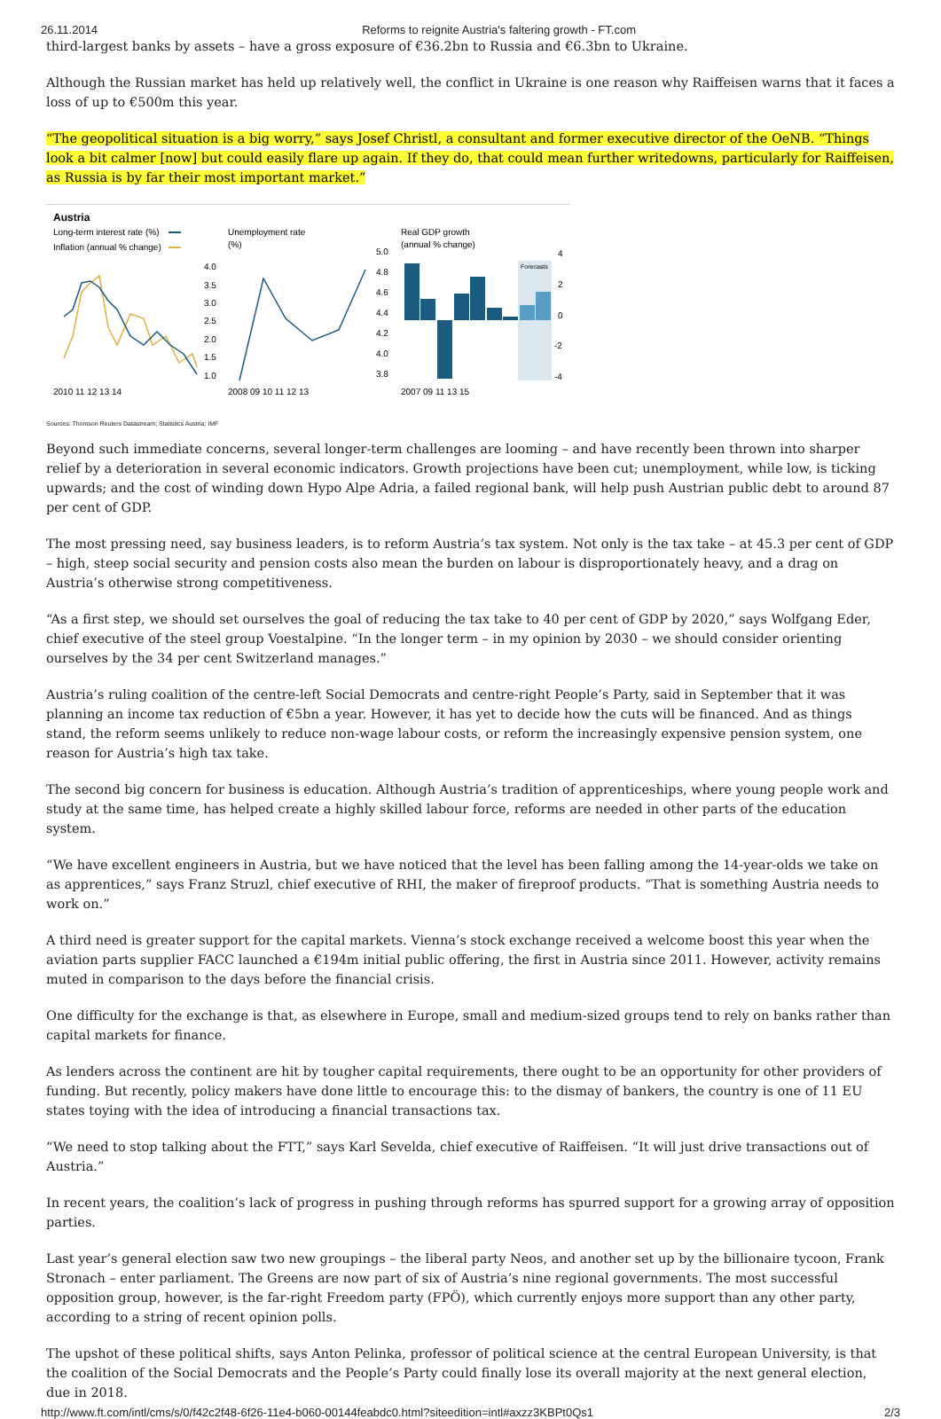26.11.2014 Reforms to reignite Austria's faltering growth - FT.com
third-largest banks by assets – have a gross exposure of €36.2bn to Russia and €6.3bn to Ukraine.
Although the Russian market has held up relatively well, the conflict in Ukraine is one reason why Raiffeisen warns that it faces a loss of up to €500m this year.
“The geopolitical situation is a big worry,” says Josef Christl, a consultant and former executive director of the OeNB. “Things look a bit calmer [now] but could easily flare up again. If they do, that could mean further writedowns, particularly for Raiffeisen, as Russia is by far their most important market.”
Austria
Long-term interest rate (%)
Inflation (annual % change)
4.0
3.5
3.0
2.5
2.0
1.5
1.0
2010 11 12 13 14
Unemployment rate
(%)
5.0
4.8
4.6
4.4
4.2
4.0
3.8
2008 09 10 11 12 13
Real GDP growth
(annual % change)
Forecasts
4
2
0
-2
-4
2007 09 11 13 15
Sources: Thomson Reuters Datastream; Statistics Austria; IMF
Beyond such immediate concerns, several longer-term challenges are looming – and have recently been thrown into sharper relief by a deterioration in several economic indicators. Growth projections have been cut; unemployment, while low, is ticking upwards; and the cost of winding down Hypo Alpe Adria, a failed regional bank, will help push Austrian public debt to around 87 per cent of GDP.
The most pressing need, say business leaders, is to reform Austria’s tax system. Not only is the tax take – at 45.3 per cent of GDP – high, steep social security and pension costs also mean the burden on labour is disproportionately heavy, and a drag on Austria’s otherwise strong competitiveness.
“As a first step, we should set ourselves the goal of reducing the tax take to 40 per cent of GDP by 2020,” says Wolfgang Eder, chief executive of the steel group Voestalpine. “In the longer term – in my opinion by 2030 – we should consider orienting ourselves by the 34 per cent Switzerland manages.”
Austria’s ruling coalition of the centre-left Social Democrats and centre-right People’s Party, said in September that it was planning an income tax reduction of €5bn a year. However, it has yet to decide how the cuts will be financed. And as things stand, the reform seems unlikely to reduce non-wage labour costs, or reform the increasingly expensive pension system, one reason for Austria’s high tax take.
The second big concern for business is education. Although Austria’s tradition of apprenticeships, where young people work and study at the same time, has helped create a highly skilled labour force, reforms are needed in other parts of the education system.
“We have excellent engineers in Austria, but we have noticed that the level has been falling among the 14-year-olds we take on as apprentices,” says Franz Struzl, chief executive of RHI, the maker of fireproof products. “That is something Austria needs to work on.”
A third need is greater support for the capital markets. Vienna’s stock exchange received a welcome boost this year when the aviation parts supplier FACC launched a €194m initial public offering, the first in Austria since 2011. However, activity remains muted in comparison to the days before the financial crisis.
One difficulty for the exchange is that, as elsewhere in Europe, small and medium-sized groups tend to rely on banks rather than capital markets for finance.
As lenders across the continent are hit by tougher capital requirements, there ought to be an opportunity for other providers of funding. But recently, policy makers have done little to encourage this: to the dismay of bankers, the country is one of 11 EU states toying with the idea of introducing a financial transactions tax.
“We need to stop talking about the FTT,” says Karl Sevelda, chief executive of Raiffeisen. “It will just drive transactions out of Austria.”
In recent years, the coalition’s lack of progress in pushing through reforms has spurred support for a growing array of opposition parties.
Last year’s general election saw two new groupings – the liberal party Neos, and another set up by the billionaire tycoon, Frank Stronach – enter parliament. The Greens are now part of six of Austria’s nine regional governments. The most successful opposition group, however, is the far-right Freedom party (FPÖ), which currently enjoys more support than any other party, according to a string of recent opinion polls.
The upshot of these political shifts, says Anton Pelinka, professor of political science at the central European University, is that the coalition of the Social Democrats and the People’s Party could finally lose its overall majority at the next general election, due in 2018.
http://www.ft.com/intl/cms/s/0/f42c2f48-6f26-11e4-b060-00144feabdc0.html?siteedition=intl#axzz3KBPt0Qs1 2/3